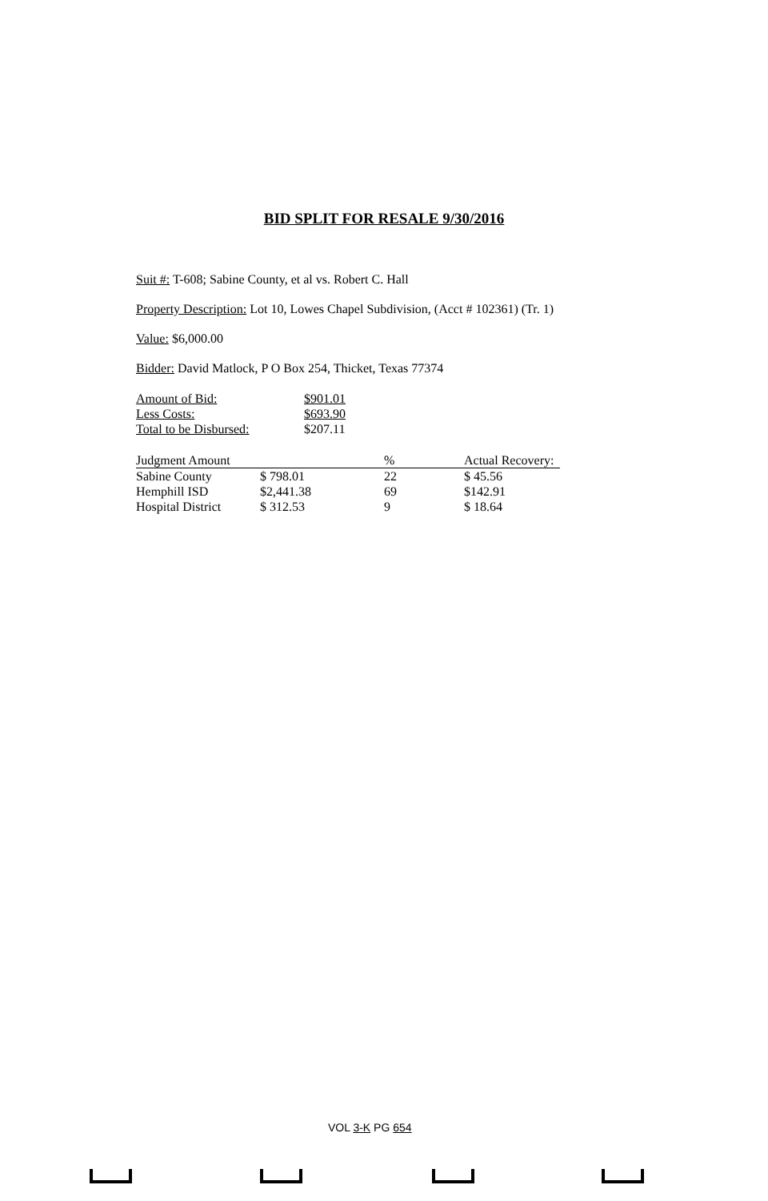BID SPLIT FOR RESALE 9/30/2016
Suit #: T-608; Sabine County, et al vs. Robert C. Hall
Property Description: Lot 10, Lowes Chapel Subdivision, (Acct # 102361) (Tr. 1)
Value: $6,000.00
Bidder: David Matlock, P O Box 254, Thicket, Texas 77374
| Amount of Bid: | $901.01 |
| Less Costs: | $693.90 |
| Total to be Disbursed: | $207.11 |
| Judgment Amount | | % | Actual Recovery: |
| --- | --- | --- | --- |
| Sabine County | $ 798.01 | 22 | $ 45.56 |
| Hemphill ISD | $2,441.38 | 69 | $142.91 |
| Hospital District | $ 312.53 | 9 | $ 18.64 |
VOL 3-K PG 654